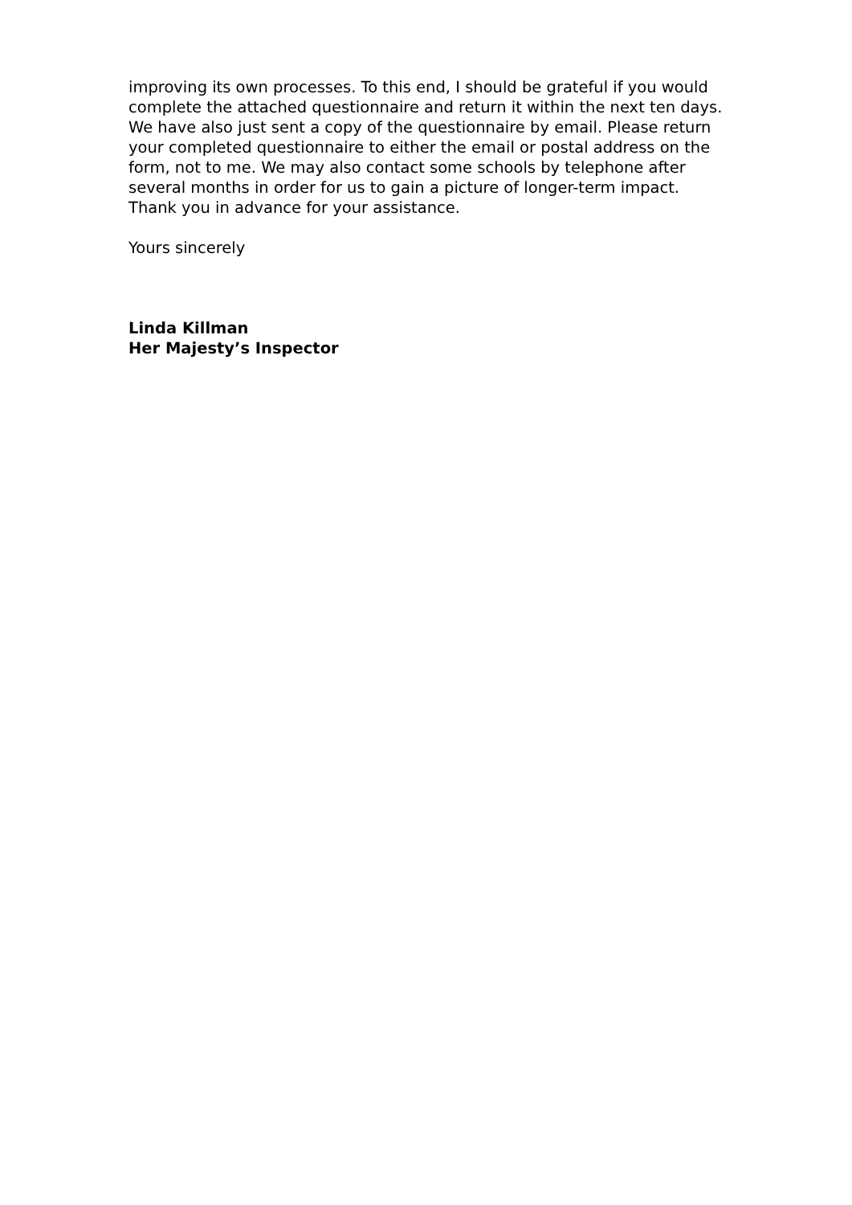improving its own processes. To this end, I should be grateful if you would complete the attached questionnaire and return it within the next ten days. We have also just sent a copy of the questionnaire by email. Please return your completed questionnaire to either the email or postal address on the form, not to me. We may also contact some schools by telephone after several months in order for us to gain a picture of longer-term impact. Thank you in advance for your assistance.
Yours sincerely
Linda Killman
Her Majesty’s Inspector